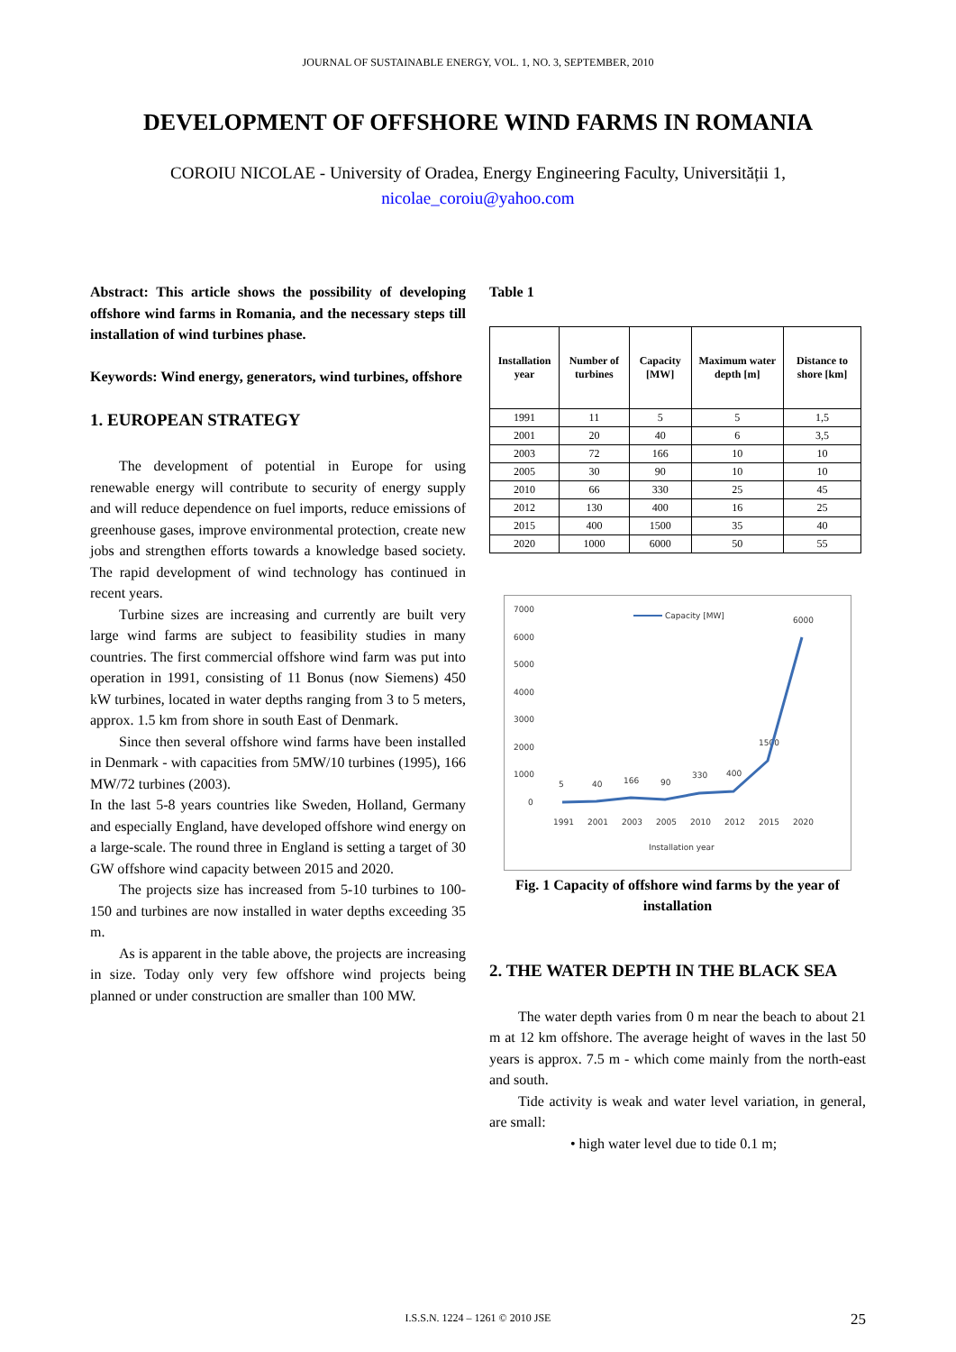JOURNAL OF SUSTAINABLE ENERGY, VOL. 1, NO. 3, SEPTEMBER, 2010
DEVELOPMENT OF OFFSHORE WIND FARMS IN ROMANIA
COROIU NICOLAE - University of Oradea, Energy Engineering Faculty, Universității 1,
nicolae_coroiu@yahoo.com
Abstract: This article shows the possibility of developing offshore wind farms in Romania, and the necessary steps till installation of wind turbines phase.
Keywords: Wind energy, generators, wind turbines, offshore
1. EUROPEAN STRATEGY
The development of potential in Europe for using renewable energy will contribute to security of energy supply and will reduce dependence on fuel imports, reduce emissions of greenhouse gases, improve environmental protection, create new jobs and strengthen efforts towards a knowledge based society. The rapid development of wind technology has continued in recent years.
Turbine sizes are increasing and currently are built very large wind farms are subject to feasibility studies in many countries. The first commercial offshore wind farm was put into operation in 1991, consisting of 11 Bonus (now Siemens) 450 kW turbines, located in water depths ranging from 3 to 5 meters, approx. 1.5 km from shore in south East of Denmark.
Since then several offshore wind farms have been installed in Denmark - with capacities from 5MW/10 turbines (1995), 166 MW/72 turbines (2003).
In the last 5-8 years countries like Sweden, Holland, Germany and especially England, have developed offshore wind energy on a large-scale. The round three in England is setting a target of 30 GW offshore wind capacity between 2015 and 2020.
The projects size has increased from 5-10 turbines to 100-150 and turbines are now installed in water depths exceeding 35 m.
As is apparent in the table above, the projects are increasing in size. Today only very few offshore wind projects being planned or under construction are smaller than 100 MW.
Table 1
| Installation year | Number of turbines | Capacity [MW] | Maximum water depth [m] | Distance to shore [km] |
| --- | --- | --- | --- | --- |
| 1991 | 11 | 5 | 5 | 1,5 |
| 2001 | 20 | 40 | 6 | 3,5 |
| 2003 | 72 | 166 | 10 | 10 |
| 2005 | 30 | 90 | 10 | 10 |
| 2010 | 66 | 330 | 25 | 45 |
| 2012 | 130 | 400 | 16 | 25 |
| 2015 | 400 | 1500 | 35 | 40 |
| 2020 | 1000 | 6000 | 50 | 55 |
7000
6000
5000
4000
3000
2000
1000
0
1991
2001
2003
2005
2010
2012
2015
2020
Installation year
Capacity [MW]
5
40
166
90
330
400
1500
6000
Fig. 1 Capacity of offshore wind farms by the year of installation
2. THE WATER DEPTH IN THE BLACK SEA
The water depth varies from 0 m near the beach to about 21 m at 12 km offshore. The average height of waves in the last 50 years is approx. 7.5 m - which come mainly from the north-east and south.
Tide activity is weak and water level variation, in general, are small:
• high water level due to tide 0.1 m;
I.S.S.N. 1224 – 1261 © 2010 JSE
25